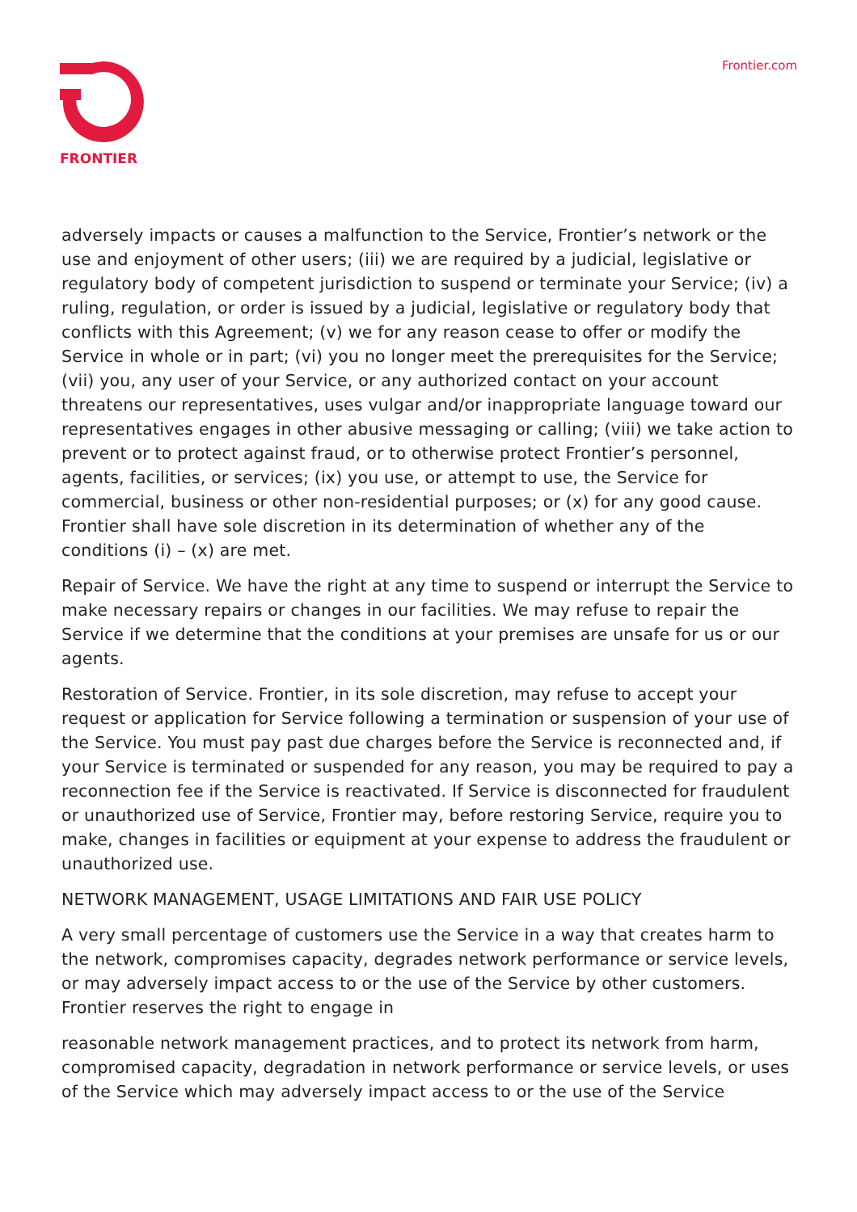FRONTIER Frontier.com
adversely impacts or causes a malfunction to the Service, Frontier’s network or the use and enjoyment of other users; (iii) we are required by a judicial, legislative or regulatory body of competent jurisdiction to suspend or terminate your Service; (iv) a ruling, regulation, or order is issued by a judicial, legislative or regulatory body that conflicts with this Agreement; (v) we for any reason cease to offer or modify the Service in whole or in part; (vi) you no longer meet the prerequisites for the Service; (vii) you, any user of your Service, or any authorized contact on your account threatens our representatives, uses vulgar and/or inappropriate language toward our representatives engages in other abusive messaging or calling; (viii) we take action to prevent or to protect against fraud, or to otherwise protect Frontier’s personnel, agents, facilities, or services; (ix) you use, or attempt to use, the Service for commercial, business or other non-residential purposes; or (x) for any good cause. Frontier shall have sole discretion in its determination of whether any of the conditions (i) – (x) are met.
Repair of Service. We have the right at any time to suspend or interrupt the Service to make necessary repairs or changes in our facilities. We may refuse to repair the Service if we determine that the conditions at your premises are unsafe for us or our agents.
Restoration of Service. Frontier, in its sole discretion, may refuse to accept your request or application for Service following a termination or suspension of your use of the Service. You must pay past due charges before the Service is reconnected and, if your Service is terminated or suspended for any reason, you may be required to pay a reconnection fee if the Service is reactivated. If Service is disconnected for fraudulent or unauthorized use of Service, Frontier may, before restoring Service, require you to make, changes in facilities or equipment at your expense to address the fraudulent or unauthorized use.
NETWORK MANAGEMENT, USAGE LIMITATIONS AND FAIR USE POLICY
A very small percentage of customers use the Service in a way that creates harm to the network, compromises capacity, degrades network performance or service levels, or may adversely impact access to or the use of the Service by other customers. Frontier reserves the right to engage in
reasonable network management practices, and to protect its network from harm, compromised capacity, degradation in network performance or service levels, or uses of the Service which may adversely impact access to or the use of the Service